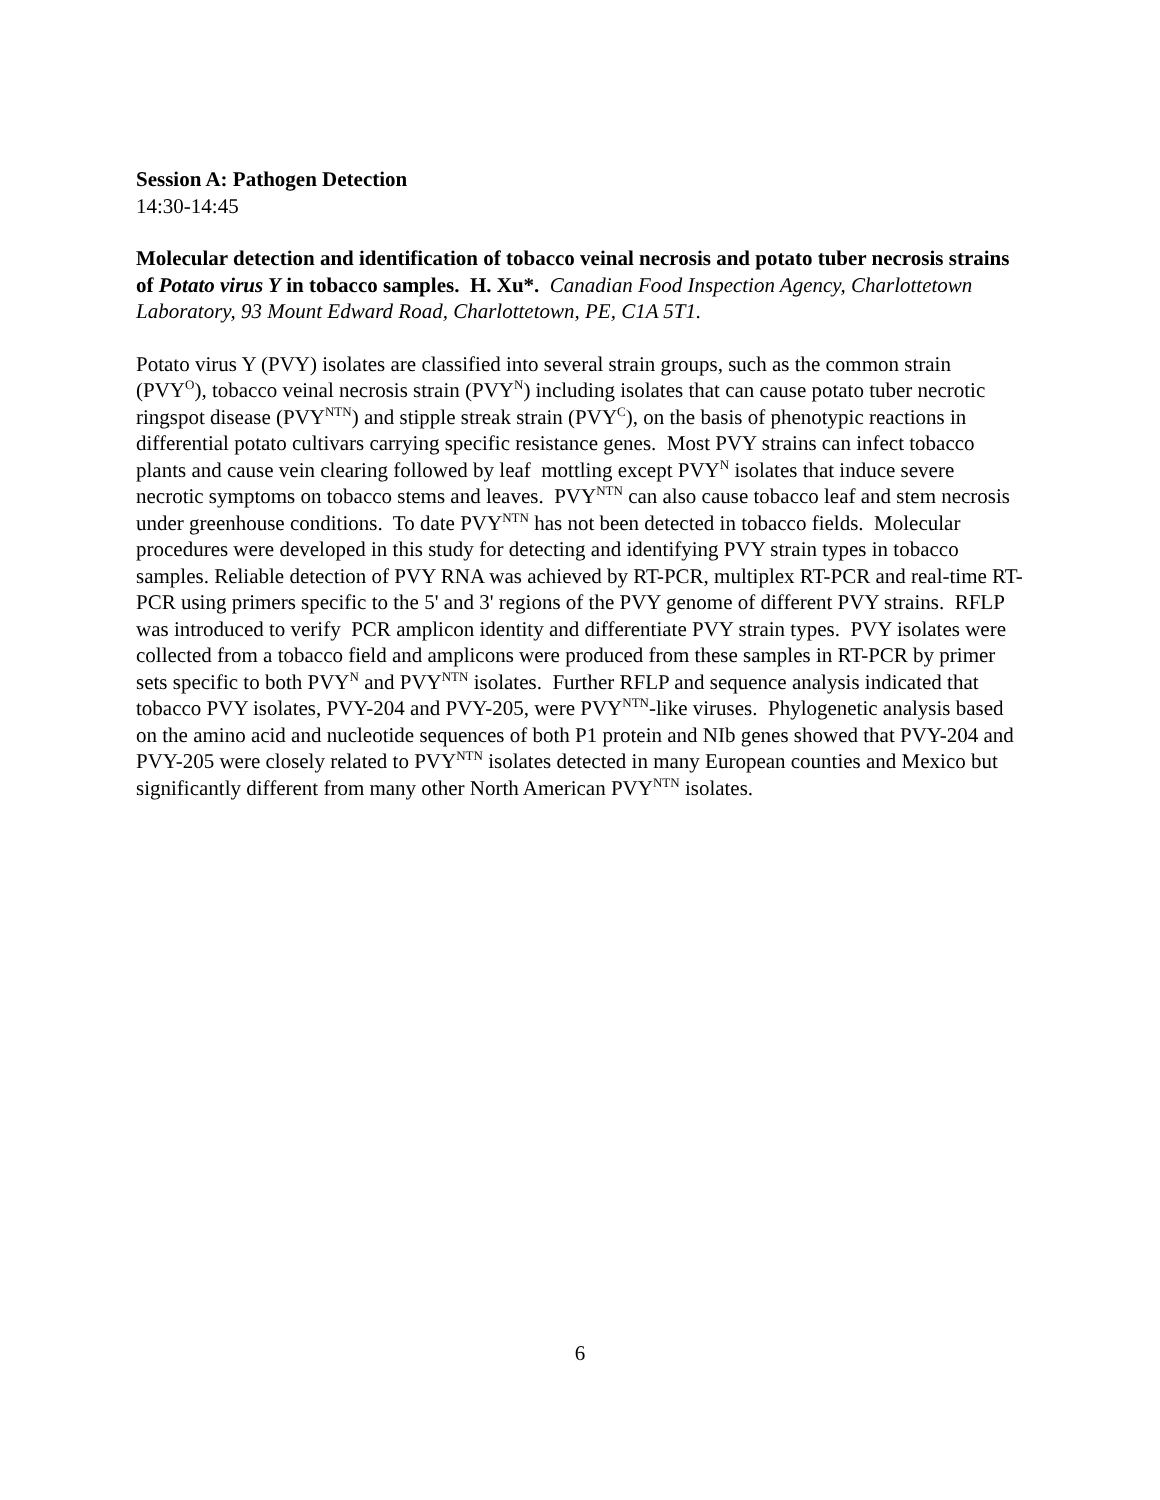Session A: Pathogen Detection
14:30-14:45
Molecular detection and identification of tobacco veinal necrosis and potato tuber necrosis strains of Potato virus Y in tobacco samples. H. Xu*. Canadian Food Inspection Agency, Charlottetown Laboratory, 93 Mount Edward Road, Charlottetown, PE, C1A 5T1.
Potato virus Y (PVY) isolates are classified into several strain groups, such as the common strain (PVY<sup>O</sup>), tobacco veinal necrosis strain (PVY<sup>N</sup>) including isolates that can cause potato tuber necrotic ringspot disease (PVY<sup>NTN</sup>) and stipple streak strain (PVY<sup>C</sup>), on the basis of phenotypic reactions in differential potato cultivars carrying specific resistance genes. Most PVY strains can infect tobacco plants and cause vein clearing followed by leaf mottling except PVY<sup>N</sup> isolates that induce severe necrotic symptoms on tobacco stems and leaves. PVY<sup>NTN</sup> can also cause tobacco leaf and stem necrosis under greenhouse conditions. To date PVY<sup>NTN</sup> has not been detected in tobacco fields. Molecular procedures were developed in this study for detecting and identifying PVY strain types in tobacco samples. Reliable detection of PVY RNA was achieved by RT-PCR, multiplex RT-PCR and real-time RT-PCR using primers specific to the 5' and 3' regions of the PVY genome of different PVY strains. RFLP was introduced to verify PCR amplicon identity and differentiate PVY strain types. PVY isolates were collected from a tobacco field and amplicons were produced from these samples in RT-PCR by primer sets specific to both PVY<sup>N</sup> and PVY<sup>NTN</sup> isolates. Further RFLP and sequence analysis indicated that tobacco PVY isolates, PVY-204 and PVY-205, were PVY<sup>NTN</sup>-like viruses. Phylogenetic analysis based on the amino acid and nucleotide sequences of both P1 protein and NIb genes showed that PVY-204 and PVY-205 were closely related to PVY<sup>NTN</sup> isolates detected in many European counties and Mexico but significantly different from many other North American PVY<sup>NTN</sup> isolates.
6